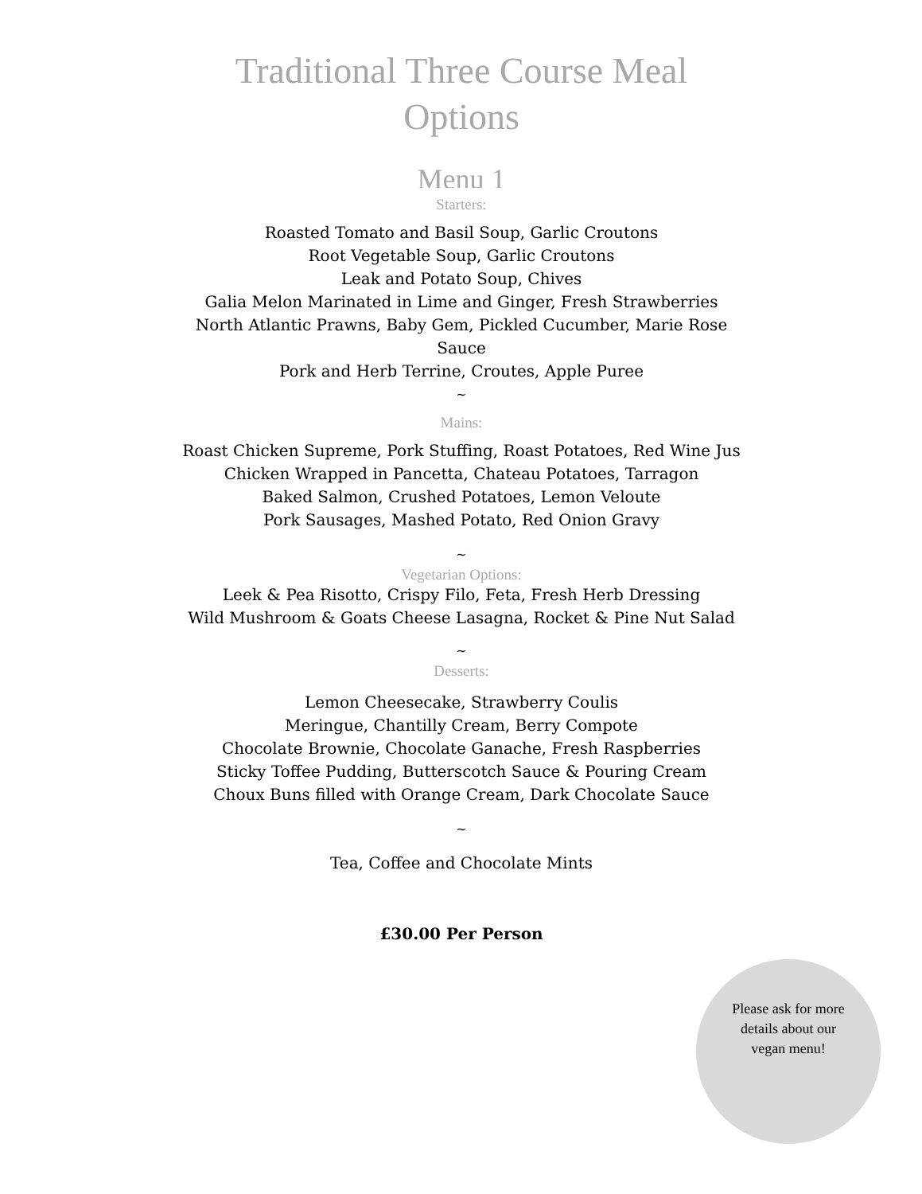Traditional Three Course Meal Options
Menu 1
Starters:
Roasted Tomato and Basil Soup, Garlic Croutons
Root Vegetable Soup, Garlic Croutons
Leak and Potato Soup, Chives
Galia Melon Marinated in Lime and Ginger, Fresh Strawberries
North Atlantic Prawns, Baby Gem, Pickled Cucumber, Marie Rose Sauce
Pork and Herb Terrine, Croutes, Apple Puree
~
Mains:
Roast Chicken Supreme, Pork Stuffing, Roast Potatoes, Red Wine Jus
Chicken Wrapped in Pancetta, Chateau Potatoes, Tarragon
Baked Salmon, Crushed Potatoes, Lemon Veloute
Pork Sausages, Mashed Potato, Red Onion Gravy
~
Vegetarian Options:
Leek & Pea Risotto, Crispy Filo, Feta, Fresh Herb Dressing
Wild Mushroom & Goats Cheese Lasagna, Rocket & Pine Nut Salad
~
Desserts:
Lemon Cheesecake, Strawberry Coulis
Meringue, Chantilly Cream, Berry Compote
Chocolate Brownie, Chocolate Ganache, Fresh Raspberries
Sticky Toffee Pudding, Butterscotch Sauce & Pouring Cream
Choux Buns filled with Orange Cream, Dark Chocolate Sauce
~
Tea, Coffee and Chocolate Mints
£30.00 Per Person
Please ask for more details about our vegan menu!